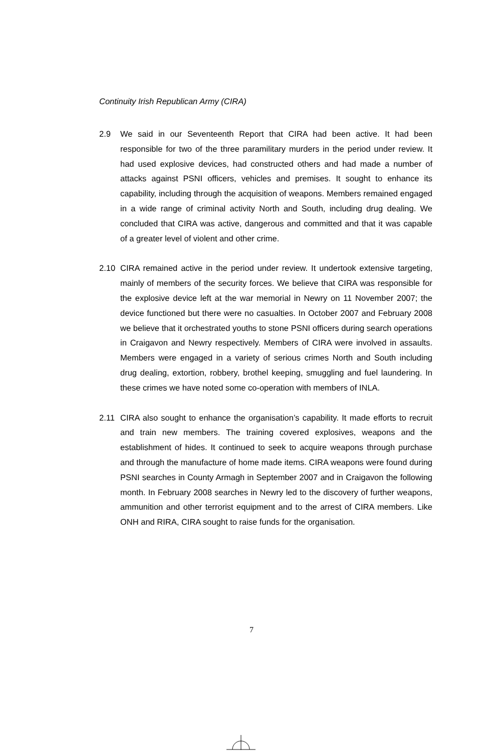Continuity Irish Republican Army (CIRA)
2.9 We said in our Seventeenth Report that CIRA had been active. It had been responsible for two of the three paramilitary murders in the period under review. It had used explosive devices, had constructed others and had made a number of attacks against PSNI officers, vehicles and premises. It sought to enhance its capability, including through the acquisition of weapons. Members remained engaged in a wide range of criminal activity North and South, including drug dealing. We concluded that CIRA was active, dangerous and committed and that it was capable of a greater level of violent and other crime.
2.10 CIRA remained active in the period under review. It undertook extensive targeting, mainly of members of the security forces. We believe that CIRA was responsible for the explosive device left at the war memorial in Newry on 11 November 2007; the device functioned but there were no casualties. In October 2007 and February 2008 we believe that it orchestrated youths to stone PSNI officers during search operations in Craigavon and Newry respectively. Members of CIRA were involved in assaults. Members were engaged in a variety of serious crimes North and South including drug dealing, extortion, robbery, brothel keeping, smuggling and fuel laundering. In these crimes we have noted some co-operation with members of INLA.
2.11 CIRA also sought to enhance the organisation’s capability. It made efforts to recruit and train new members. The training covered explosives, weapons and the establishment of hides. It continued to seek to acquire weapons through purchase and through the manufacture of home made items. CIRA weapons were found during PSNI searches in County Armagh in September 2007 and in Craigavon the following month. In February 2008 searches in Newry led to the discovery of further weapons, ammunition and other terrorist equipment and to the arrest of CIRA members. Like ONH and RIRA, CIRA sought to raise funds for the organisation.
7